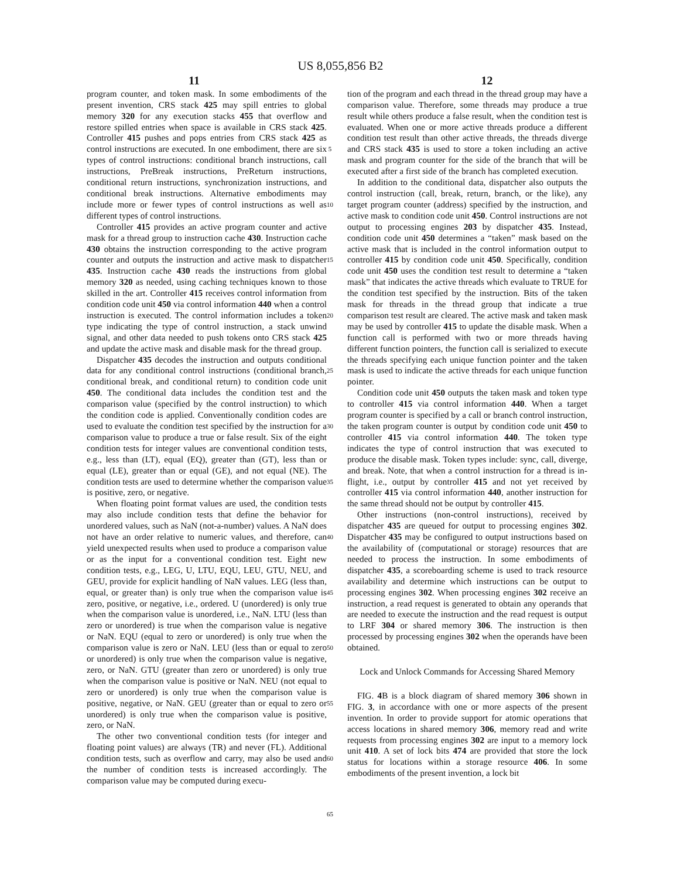US 8,055,856 B2
11 12
program counter, and token mask. In some embodiments of the present invention, CRS stack 425 may spill entries to global memory 320 for any execution stacks 455 that overflow and restore spilled entries when space is available in CRS stack 425. Controller 415 pushes and pops entries from CRS stack 425 as control instructions are executed. In one embodiment, there are six types of control instructions: conditional branch instructions, call instructions, PreBreak instructions, PreReturn instructions, conditional return instructions, synchronization instructions, and conditional break instructions. Alternative embodiments may include more or fewer types of control instructions as well as different types of control instructions.
Controller 415 provides an active program counter and active mask for a thread group to instruction cache 430. Instruction cache 430 obtains the instruction corresponding to the active program counter and outputs the instruction and active mask to dispatcher 435. Instruction cache 430 reads the instructions from global memory 320 as needed, using caching techniques known to those skilled in the art. Controller 415 receives control information from condition code unit 450 via control information 440 when a control instruction is executed. The control information includes a token type indicating the type of control instruction, a stack unwind signal, and other data needed to push tokens onto CRS stack 425 and update the active mask and disable mask for the thread group.
Dispatcher 435 decodes the instruction and outputs conditional data for any conditional control instructions (conditional branch, conditional break, and conditional return) to condition code unit 450. The conditional data includes the condition test and the comparison value (specified by the control instruction) to which the condition code is applied. Conventionally condition codes are used to evaluate the condition test specified by the instruction for a comparison value to produce a true or false result. Six of the eight condition tests for integer values are conventional condition tests, e.g., less than (LT), equal (EQ), greater than (GT), less than or equal (LE), greater than or equal (GE), and not equal (NE). The condition tests are used to determine whether the comparison value is positive, zero, or negative.
When floating point format values are used, the condition tests may also include condition tests that define the behavior for unordered values, such as NaN (not-a-number) values. A NaN does not have an order relative to numeric values, and therefore, can yield unexpected results when used to produce a comparison value or as the input for a conventional condition test. Eight new condition tests, e.g., LEG, U, LTU, EQU, LEU, GTU, NEU, and GEU, provide for explicit handling of NaN values. LEG (less than, equal, or greater than) is only true when the comparison value is zero, positive, or negative, i.e., ordered. U (unordered) is only true when the comparison value is unordered, i.e., NaN. LTU (less than zero or unordered) is true when the comparison value is negative or NaN. EQU (equal to zero or unordered) is only true when the comparison value is zero or NaN. LEU (less than or equal to zero or unordered) is only true when the comparison value is negative, zero, or NaN. GTU (greater than zero or unordered) is only true when the comparison value is positive or NaN. NEU (not equal to zero or unordered) is only true when the comparison value is positive, negative, or NaN. GEU (greater than or equal to zero or unordered) is only true when the comparison value is positive, zero, or NaN.
The other two conventional condition tests (for integer and floating point values) are always (TR) and never (FL). Additional condition tests, such as overflow and carry, may also be used and the number of condition tests is increased accordingly. The comparison value may be computed during execu-
5
10
15
20
25
30
35
40
45
50
55
60
65
tion of the program and each thread in the thread group may have a comparison value. Therefore, some threads may produce a true result while others produce a false result, when the condition test is evaluated. When one or more active threads produce a different condition test result than other active threads, the threads diverge and CRS stack 435 is used to store a token including an active mask and program counter for the side of the branch that will be executed after a first side of the branch has completed execution.
In addition to the conditional data, dispatcher also outputs the control instruction (call, break, return, branch, or the like), any target program counter (address) specified by the instruction, and active mask to condition code unit 450. Control instructions are not output to processing engines 203 by dispatcher 435. Instead, condition code unit 450 determines a “taken” mask based on the active mask that is included in the control information output to controller 415 by condition code unit 450. Specifically, condition code unit 450 uses the condition test result to determine a “taken mask” that indicates the active threads which evaluate to TRUE for the condition test specified by the instruction. Bits of the taken mask for threads in the thread group that indicate a true comparison test result are cleared. The active mask and taken mask may be used by controller 415 to update the disable mask. When a function call is performed with two or more threads having different function pointers, the function call is serialized to execute the threads specifying each unique function pointer and the taken mask is used to indicate the active threads for each unique function pointer.
Condition code unit 450 outputs the taken mask and token type to controller 415 via control information 440. When a target program counter is specified by a call or branch control instruction, the taken program counter is output by condition code unit 450 to controller 415 via control information 440. The token type indicates the type of control instruction that was executed to produce the disable mask. Token types include: sync, call, diverge, and break. Note, that when a control instruction for a thread is in-flight, i.e., output by controller 415 and not yet received by controller 415 via control information 440, another instruction for the same thread should not be output by controller 415.
Other instructions (non-control instructions), received by dispatcher 435 are queued for output to processing engines 302. Dispatcher 435 may be configured to output instructions based on the availability of (computational or storage) resources that are needed to process the instruction. In some embodiments of dispatcher 435, a scoreboarding scheme is used to track resource availability and determine which instructions can be output to processing engines 302. When processing engines 302 receive an instruction, a read request is generated to obtain any operands that are needed to execute the instruction and the read request is output to LRF 304 or shared memory 306. The instruction is then processed by processing engines 302 when the operands have been obtained.
Lock and Unlock Commands for Accessing Shared Memory
FIG. 4 B is a block diagram of shared memory 306 shown in FIG. 3, in accordance with one or more aspects of the present invention. In order to provide support for atomic operations that access locations in shared memory 306, memory read and write requests from processing engines 302 are input to a memory lock unit 410. A set of lock bits 474 are provided that store the lock status for locations within a storage resource 406. In some embodiments of the present invention, a lock bit